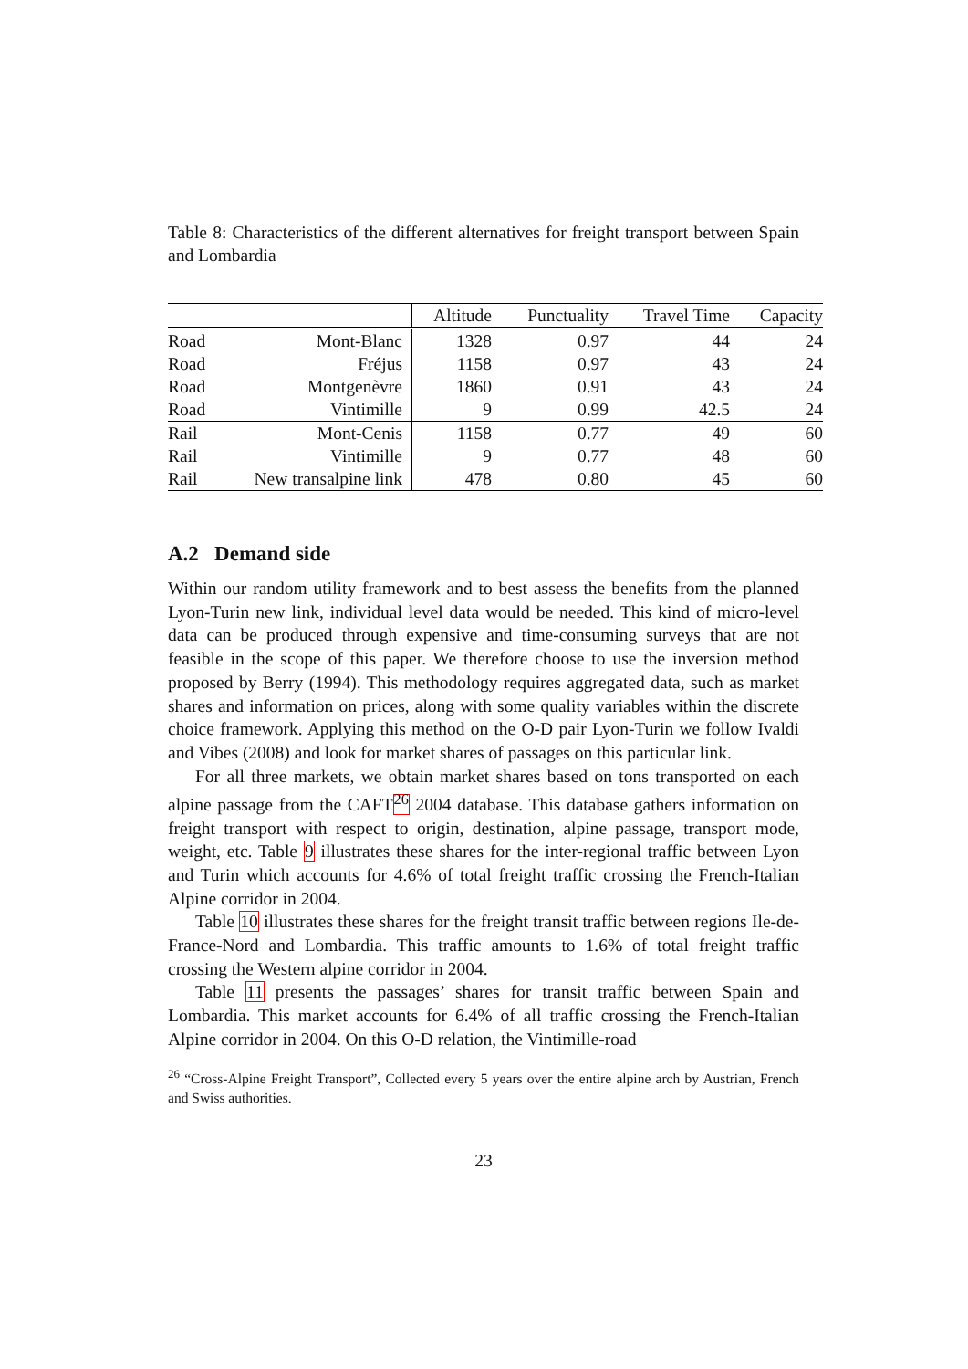Table 8: Characteristics of the different alternatives for freight transport between Spain and Lombardia
| | | Altitude | Punctuality | Travel Time | Capacity |
| --- | --- | --- | --- | --- | --- |
| Road | Mont-Blanc | 1328 | 0.97 | 44 | 24 |
| Road | Fréjus | 1158 | 0.97 | 43 | 24 |
| Road | Montgenèvre | 1860 | 0.91 | 43 | 24 |
| Road | Vintimille | 9 | 0.99 | 42.5 | 24 |
| Rail | Mont-Cenis | 1158 | 0.77 | 49 | 60 |
| Rail | Vintimille | 9 | 0.77 | 48 | 60 |
| Rail | New transalpine link | 478 | 0.80 | 45 | 60 |
A.2 Demand side
Within our random utility framework and to best assess the benefits from the planned Lyon-Turin new link, individual level data would be needed. This kind of micro-level data can be produced through expensive and time-consuming surveys that are not feasible in the scope of this paper. We therefore choose to use the inversion method proposed by Berry (1994). This methodology requires aggregated data, such as market shares and information on prices, along with some quality variables within the discrete choice framework. Applying this method on the O-D pair Lyon-Turin we follow Ivaldi and Vibes (2008) and look for market shares of passages on this particular link.
For all three markets, we obtain market shares based on tons transported on each alpine passage from the CAFT<sup>26</sup> 2004 database. This database gathers information on freight transport with respect to origin, destination, alpine passage, transport mode, weight, etc. Table 9 illustrates these shares for the inter-regional traffic between Lyon and Turin which accounts for 4.6% of total freight traffic crossing the French-Italian Alpine corridor in 2004.
Table 10 illustrates these shares for the freight transit traffic between regions Ile-de-France-Nord and Lombardia. This traffic amounts to 1.6% of total freight traffic crossing the Western alpine corridor in 2004.
Table 11 presents the passages’ shares for transit traffic between Spain and Lombardia. This market accounts for 6.4% of all traffic crossing the French-Italian Alpine corridor in 2004. On this O-D relation, the Vintimille-road
<sup>26</sup> “Cross-Alpine Freight Transport”, Collected every 5 years over the entire alpine arch by Austrian, French and Swiss authorities.
23